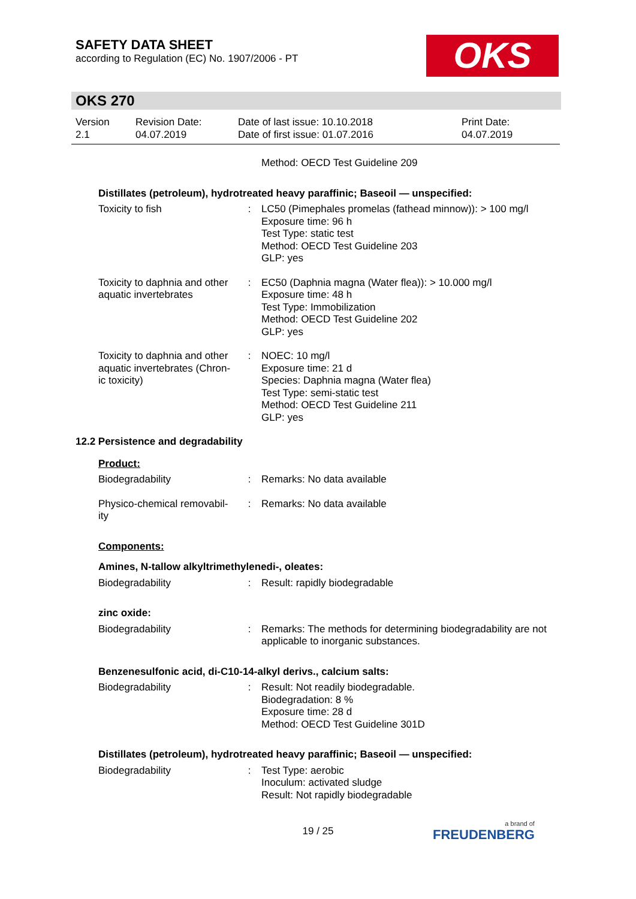SAFETY DATA SHEET
according to Regulation (EC) No. 1907/2006 - PT
OKS
OKS 270
Version
2.1
Revision Date:
04.07.2019
Date of last issue: 10.10.2018
Date of first issue: 01.07.2016
Print Date:
04.07.2019
Method: OECD Test Guideline 209
Distillates (petroleum), hydrotreated heavy paraffinic; Baseoil — unspecified:
Toxicity to fish : LC50 (Pimephales promelas (fathead minnow)): > 100 mg/l
Exposure time: 96 h
Test Type: static test
Method: OECD Test Guideline 203
GLP: yes
Toxicity to daphnia and other aquatic invertebrates
: EC50 (Daphnia magna (Water flea)): > 10.000 mg/l
Exposure time: 48 h
Test Type: Immobilization
Method: OECD Test Guideline 202
GLP: yes
Toxicity to daphnia and other aquatic invertebrates (Chron-ic toxicity)
: NOEC: 10 mg/l
Exposure time: 21 d
Species: Daphnia magna (Water flea)
Test Type: semi-static test
Method: OECD Test Guideline 211
GLP: yes
12.2 Persistence and degradability
Product:
Biodegradability : Remarks: No data available
Physico-chemical removabil-ity
: Remarks: No data available
Components:
Amines, N-tallow alkyltrimethylenedi-, oleates:
Biodegradability : Result: rapidly biodegradable
zinc oxide:
Biodegradability : Remarks: The methods for determining biodegradability are not applicable to inorganic substances.
Benzenesulfonic acid, di-C10-14-alkyl derivs., calcium salts:
Biodegradability : Result: Not readily biodegradable.
Biodegradation: 8 %
Exposure time: 28 d
Method: OECD Test Guideline 301D
Distillates (petroleum), hydrotreated heavy paraffinic; Baseoil — unspecified:
Biodegradability : Test Type: aerobic
Inoculum: activated sludge
Result: Not rapidly biodegradable
19 / 25 a brand of
FREUDENBERG